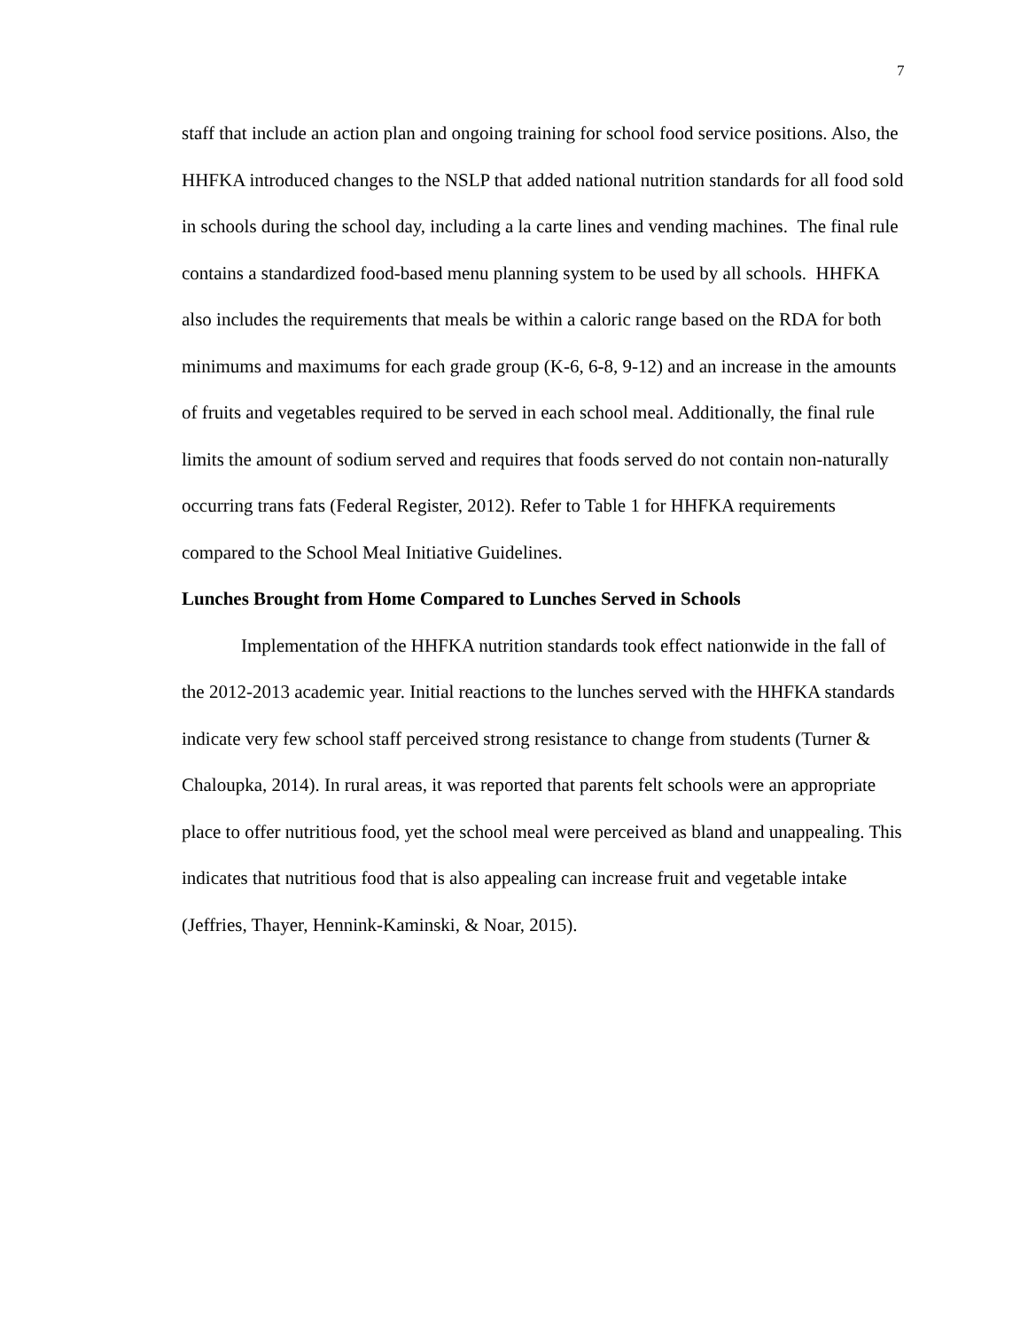7
staff that include an action plan and ongoing training for school food service positions. Also, the HHFKA introduced changes to the NSLP that added national nutrition standards for all food sold in schools during the school day, including a la carte lines and vending machines. The final rule contains a standardized food-based menu planning system to be used by all schools. HHFKA also includes the requirements that meals be within a caloric range based on the RDA for both minimums and maximums for each grade group (K-6, 6-8, 9-12) and an increase in the amounts of fruits and vegetables required to be served in each school meal. Additionally, the final rule limits the amount of sodium served and requires that foods served do not contain non-naturally occurring trans fats (Federal Register, 2012). Refer to Table 1 for HHFKA requirements compared to the School Meal Initiative Guidelines.
Lunches Brought from Home Compared to Lunches Served in Schools
Implementation of the HHFKA nutrition standards took effect nationwide in the fall of the 2012-2013 academic year. Initial reactions to the lunches served with the HHFKA standards indicate very few school staff perceived strong resistance to change from students (Turner & Chaloupka, 2014). In rural areas, it was reported that parents felt schools were an appropriate place to offer nutritious food, yet the school meal were perceived as bland and unappealing. This indicates that nutritious food that is also appealing can increase fruit and vegetable intake (Jeffries, Thayer, Hennink-Kaminski, & Noar, 2015).